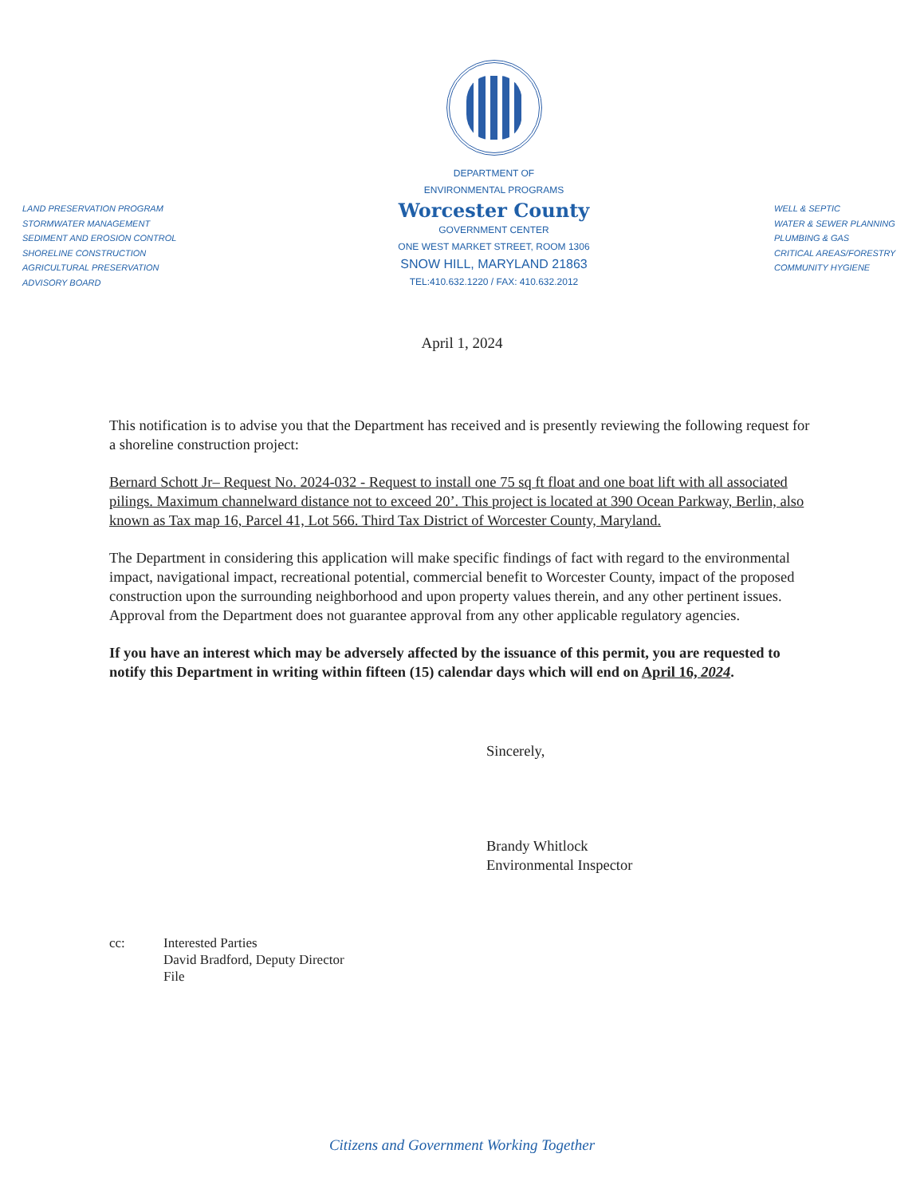LAND PRESERVATION PROGRAM
STORMWATER MANAGEMENT
SEDIMENT AND EROSION CONTROL
SHORELINE CONSTRUCTION
AGRICULTURAL PRESERVATION
ADVISORY BOARD
DEPARTMENT OF
ENVIRONMENTAL PROGRAMS
Worcester County
GOVERNMENT CENTER
ONE WEST MARKET STREET, ROOM 1306
SNOW HILL, MARYLAND 21863
TEL:410.632.1220 / FAX: 410.632.2012
WELL & SEPTIC
WATER & SEWER PLANNING
PLUMBING & GAS
CRITICAL AREAS/FORESTRY
COMMUNITY HYGIENE
April 1, 2024
This notification is to advise you that the Department has received and is presently reviewing the following request for a shoreline construction project:
Bernard Schott Jr– Request No. 2024-032 - Request to install one 75 sq ft float and one boat lift with all associated pilings. Maximum channelward distance not to exceed 20’. This project is located at 390 Ocean Parkway, Berlin, also known as Tax map 16, Parcel 41, Lot 566. Third Tax District of Worcester County, Maryland.
The Department in considering this application will make specific findings of fact with regard to the environmental impact, navigational impact, recreational potential, commercial benefit to Worcester County, impact of the proposed construction upon the surrounding neighborhood and upon property values therein, and any other pertinent issues. Approval from the Department does not guarantee approval from any other applicable regulatory agencies.
If you have an interest which may be adversely affected by the issuance of this permit, you are requested to notify this Department in writing within fifteen (15) calendar days which will end on April 16, 2024.
Sincerely,
Brandy Whitlock
Environmental Inspector
cc: Interested Parties
David Bradford, Deputy Director
File
Citizens and Government Working Together